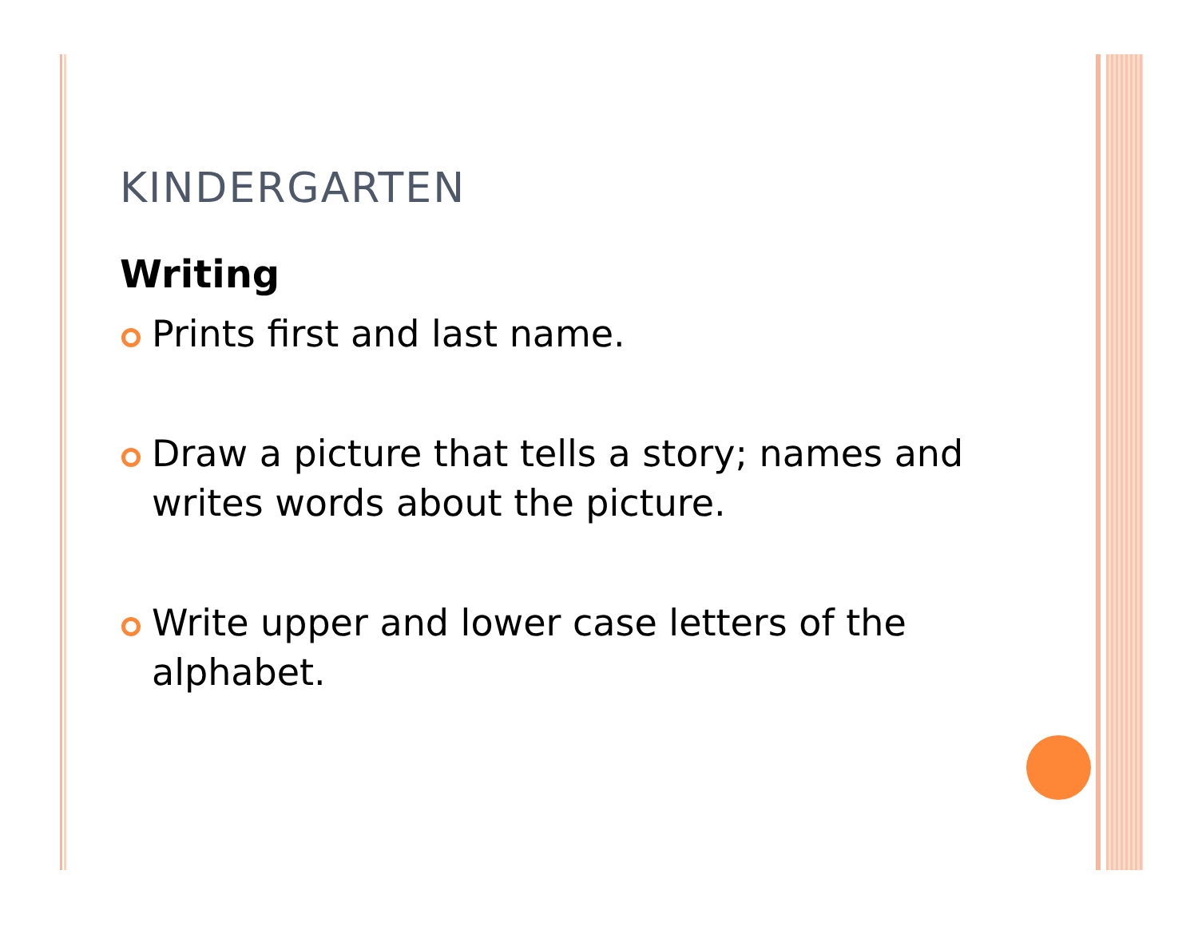KINDERGARTEN
Writing
Prints first and last name.
Draw a picture that tells a story; names and writes words about the picture.
Write upper and lower case letters of the alphabet.